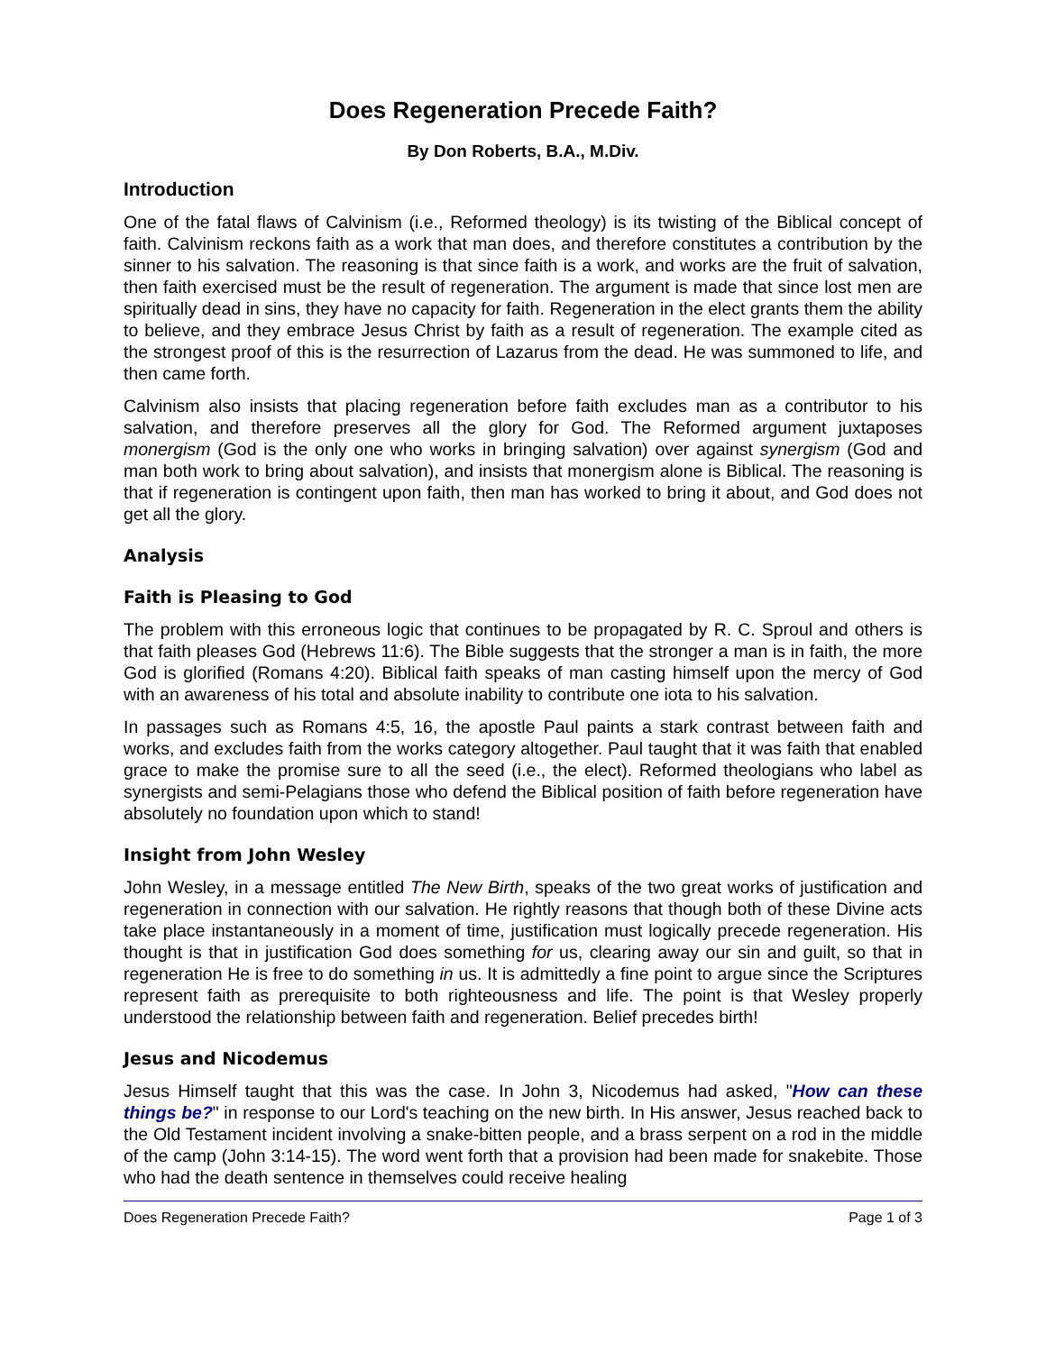Does Regeneration Precede Faith?
By Don Roberts, B.A., M.Div.
Introduction
One of the fatal flaws of Calvinism (i.e., Reformed theology) is its twisting of the Biblical concept of faith. Calvinism reckons faith as a work that man does, and therefore constitutes a contribution by the sinner to his salvation. The reasoning is that since faith is a work, and works are the fruit of salvation, then faith exercised must be the result of regeneration. The argument is made that since lost men are spiritually dead in sins, they have no capacity for faith. Regeneration in the elect grants them the ability to believe, and they embrace Jesus Christ by faith as a result of regeneration. The example cited as the strongest proof of this is the resurrection of Lazarus from the dead. He was summoned to life, and then came forth.
Calvinism also insists that placing regeneration before faith excludes man as a contributor to his salvation, and therefore preserves all the glory for God. The Reformed argument juxtaposes monergism (God is the only one who works in bringing salvation) over against synergism (God and man both work to bring about salvation), and insists that monergism alone is Biblical. The reasoning is that if regeneration is contingent upon faith, then man has worked to bring it about, and God does not get all the glory.
Analysis
Faith is Pleasing to God
The problem with this erroneous logic that continues to be propagated by R. C. Sproul and others is that faith pleases God (Hebrews 11:6). The Bible suggests that the stronger a man is in faith, the more God is glorified (Romans 4:20). Biblical faith speaks of man casting himself upon the mercy of God with an awareness of his total and absolute inability to contribute one iota to his salvation.
In passages such as Romans 4:5, 16, the apostle Paul paints a stark contrast between faith and works, and excludes faith from the works category altogether. Paul taught that it was faith that enabled grace to make the promise sure to all the seed (i.e., the elect). Reformed theologians who label as synergists and semi-Pelagians those who defend the Biblical position of faith before regeneration have absolutely no foundation upon which to stand!
Insight from John Wesley
John Wesley, in a message entitled The New Birth, speaks of the two great works of justification and regeneration in connection with our salvation. He rightly reasons that though both of these Divine acts take place instantaneously in a moment of time, justification must logically precede regeneration. His thought is that in justification God does something for us, clearing away our sin and guilt, so that in regeneration He is free to do something in us. It is admittedly a fine point to argue since the Scriptures represent faith as prerequisite to both righteousness and life. The point is that Wesley properly understood the relationship between faith and regeneration. Belief precedes birth!
Jesus and Nicodemus
Jesus Himself taught that this was the case. In John 3, Nicodemus had asked, "How can these things be?" in response to our Lord's teaching on the new birth. In His answer, Jesus reached back to the Old Testament incident involving a snake-bitten people, and a brass serpent on a rod in the middle of the camp (John 3:14-15). The word went forth that a provision had been made for snakebite. Those who had the death sentence in themselves could receive healing
Does Regeneration Precede Faith? Page 1 of 3